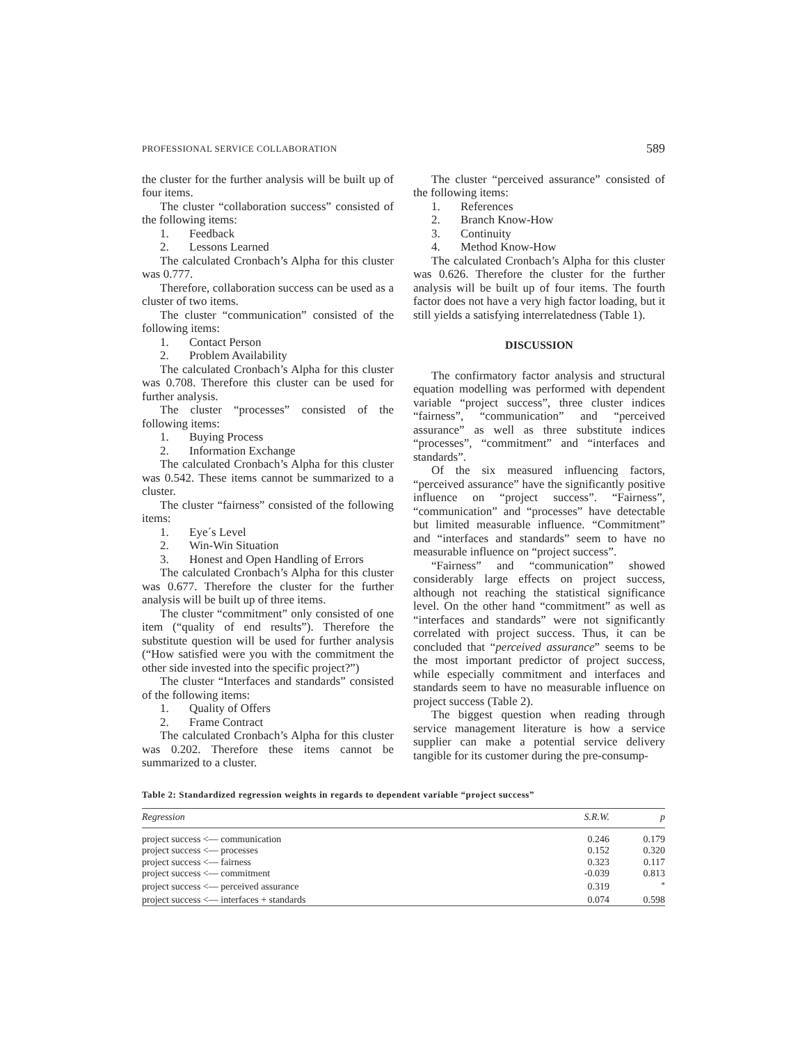PROFESSIONAL SERVICE COLLABORATION 589
the cluster for the further analysis will be built up of four items.
The cluster “collaboration success” consisted of the following items:
1. Feedback
2. Lessons Learned
The calculated Cronbach’s Alpha for this cluster was 0.777.
Therefore, collaboration success can be used as a cluster of two items.
The cluster “communication” consisted of the following items:
1. Contact Person
2. Problem Availability
The calculated Cronbach’s Alpha for this cluster was 0.708. Therefore this cluster can be used for further analysis.
The cluster “processes” consisted of the following items:
1. Buying Process
2. Information Exchange
The calculated Cronbach’s Alpha for this cluster was 0.542. These items cannot be summarized to a cluster.
The cluster “fairness” consisted of the following items:
1. Eye´s Level
2. Win-Win Situation
3. Honest and Open Handling of Errors
The calculated Cronbach’s Alpha for this cluster was 0.677. Therefore the cluster for the further analysis will be built up of three items.
The cluster “commitment” only consisted of one item (“quality of end results”). Therefore the substitute question will be used for further analysis (“How satisfied were you with the commitment the other side invested into the specific project?”)
The cluster “Interfaces and standards” consisted of the following items:
1. Quality of Offers
2. Frame Contract
The calculated Cronbach’s Alpha for this cluster was 0.202. Therefore these items cannot be summarized to a cluster.
The cluster “perceived assurance” consisted of the following items:
1. References
2. Branch Know-How
3. Continuity
4. Method Know-How
The calculated Cronbach’s Alpha for this cluster was 0.626. Therefore the cluster for the further analysis will be built up of four items. The fourth factor does not have a very high factor loading, but it still yields a satisfying interrelatedness (Table 1).
DISCUSSION
The confirmatory factor analysis and structural equation modelling was performed with dependent variable “project success”, three cluster indices “fairness”, “communication” and “perceived assurance” as well as three substitute indices “processes”, “commitment” and “interfaces and standards”.
Of the six measured influencing factors, “perceived assurance” have the significantly positive influence on “project success”. “Fairness”, “communication” and “processes” have detectable but limited measurable influence. “Commitment” and “interfaces and standards” seem to have no measurable influence on “project success”.
“Fairness” and “communication” showed considerably large effects on project success, although not reaching the statistical significance level. On the other hand “commitment” as well as “interfaces and standards” were not significantly correlated with project success. Thus, it can be concluded that “perceived assurance” seems to be the most important predictor of project success, while especially commitment and interfaces and standards seem to have no measurable influence on project success (Table 2).
The biggest question when reading through service management literature is how a service supplier can make a potential service delivery tangible for its customer during the pre-consump-
Table 2: Standardized regression weights in regards to dependent variable “project success”
| Regression | S.R.W. | p |
| --- | --- | --- |
| project success <— communication | 0.246 | 0.179 |
| project success <— processes | 0.152 | 0.320 |
| project success <— fairness | 0.323 | 0.117 |
| project success <— commitment | -0.039 | 0.813 |
| project success <— perceived assurance | 0.319 | <sup>*</sup> |
| project success <— interfaces + standards | 0.074 | 0.598 |